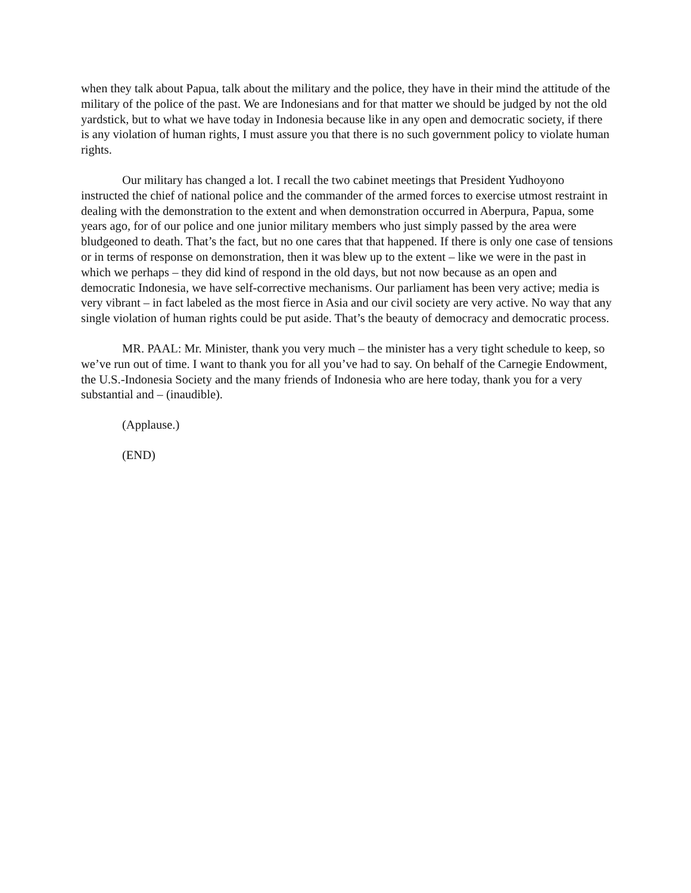when they talk about Papua, talk about the military and the police, they have in their mind the attitude of the military of the police of the past. We are Indonesians and for that matter we should be judged by not the old yardstick, but to what we have today in Indonesia because like in any open and democratic society, if there is any violation of human rights, I must assure you that there is no such government policy to violate human rights.
Our military has changed a lot. I recall the two cabinet meetings that President Yudhoyono instructed the chief of national police and the commander of the armed forces to exercise utmost restraint in dealing with the demonstration to the extent and when demonstration occurred in Aberpura, Papua, some years ago, for of our police and one junior military members who just simply passed by the area were bludgeoned to death. That’s the fact, but no one cares that that happened. If there is only one case of tensions or in terms of response on demonstration, then it was blew up to the extent – like we were in the past in which we perhaps – they did kind of respond in the old days, but not now because as an open and democratic Indonesia, we have self-corrective mechanisms. Our parliament has been very active; media is very vibrant – in fact labeled as the most fierce in Asia and our civil society are very active. No way that any single violation of human rights could be put aside. That’s the beauty of democracy and democratic process.
MR. PAAL: Mr. Minister, thank you very much – the minister has a very tight schedule to keep, so we’ve run out of time. I want to thank you for all you’ve had to say. On behalf of the Carnegie Endowment, the U.S.-Indonesia Society and the many friends of Indonesia who are here today, thank you for a very substantial and – (inaudible).
(Applause.)
(END)